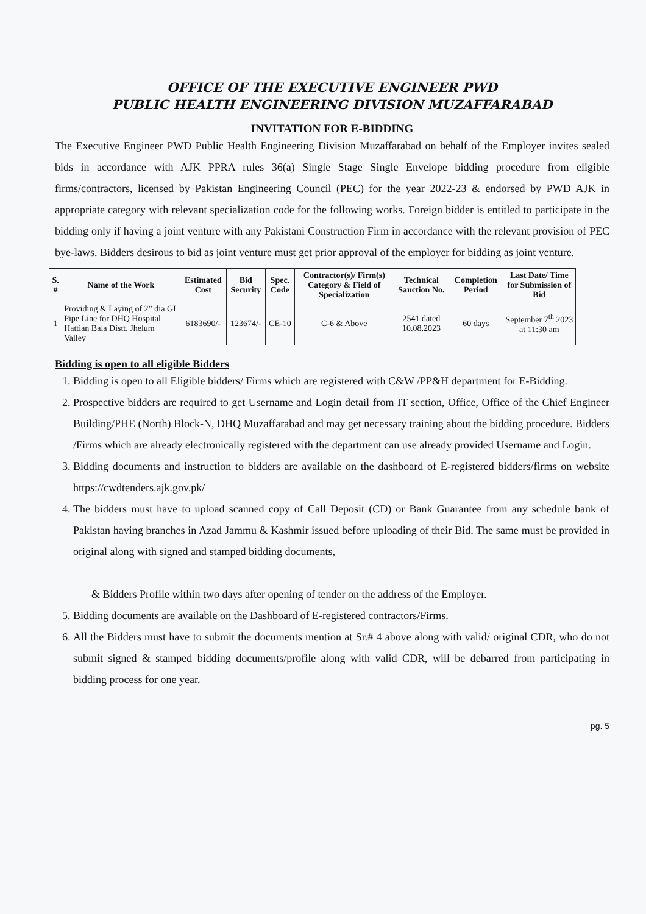OFFICE OF THE EXECUTIVE ENGINEER PWD
PUBLIC HEALTH ENGINEERING DIVISION MUZAFFARABAD
INVITATION FOR E-BIDDING
The Executive Engineer PWD Public Health Engineering Division Muzaffarabad on behalf of the Employer invites sealed bids in accordance with AJK PPRA rules 36(a) Single Stage Single Envelope bidding procedure from eligible firms/contractors, licensed by Pakistan Engineering Council (PEC) for the year 2022-23 & endorsed by PWD AJK in appropriate category with relevant specialization code for the following works. Foreign bidder is entitled to participate in the bidding only if having a joint venture with any Pakistani Construction Firm in accordance with the relevant provision of PEC bye-laws. Bidders desirous to bid as joint venture must get prior approval of the employer for bidding as joint venture.
| S. # | Name of the Work | Estimated Cost | Bid Security | Spec. Code | Contractor(s)/ Firm(s) Category & Field of Specialization | Technical Sanction No. | Completion Period | Last Date/ Time for Submission of Bid |
| --- | --- | --- | --- | --- | --- | --- | --- | --- |
| 1 | Providing & Laying of 2” dia GI Pipe Line for DHQ Hospital Hattian Bala Distt. Jhelum Valley | 6183690/- | 123674/- | CE-10 | C-6 & Above | 2541 dated 10.08.2023 | 60 days | September 7<sup>th</sup> 2023 at 11:30 am |
Bidding is open to all eligible Bidders
1. Bidding is open to all Eligible bidders/ Firms which are registered with C&W /PP&H department for E-Bidding.
2. Prospective bidders are required to get Username and Login detail from IT section, Office, Office of the Chief Engineer Building/PHE (North) Block-N, DHQ Muzaffarabad and may get necessary training about the bidding procedure. Bidders /Firms which are already electronically registered with the department can use already provided Username and Login.
3. Bidding documents and instruction to bidders are available on the dashboard of E-registered bidders/firms on website https://cwdtenders.ajk.gov.pk/
4. The bidders must have to upload scanned copy of Call Deposit (CD) or Bank Guarantee from any schedule bank of Pakistan having branches in Azad Jammu & Kashmir issued before uploading of their Bid. The same must be provided in original along with signed and stamped bidding documents,
& Bidders Profile within two days after opening of tender on the address of the Employer.
5. Bidding documents are available on the Dashboard of E-registered contractors/Firms.
6. All the Bidders must have to submit the documents mention at Sr.# 4 above along with valid/ original CDR, who do not submit signed & stamped bidding documents/profile along with valid CDR, will be debarred from participating in bidding process for one year.
pg. 5